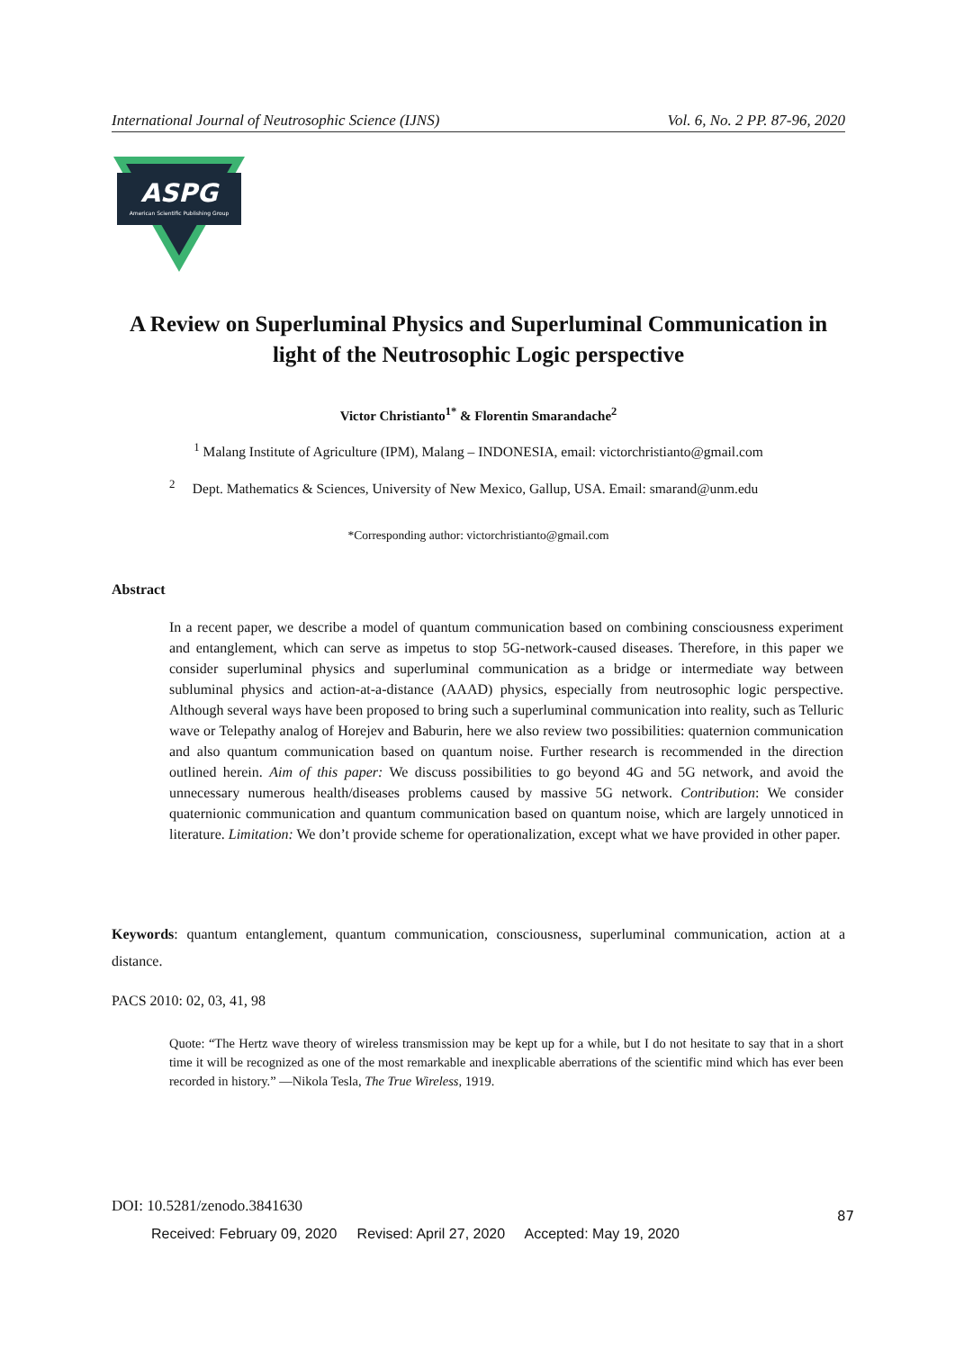International Journal of Neutrosophic Science (IJNS) Vol. 6, No. 2 PP. 87-96, 2020
ASPG
American Scientific Publishing Group
A Review on Superluminal Physics and Superluminal Communication in light of the Neutrosophic Logic perspective
Victor Christianto<sup>1*</sup> & Florentin Smarandache<sup>2</sup>
<sup>1</sup> Malang Institute of Agriculture (IPM), Malang – INDONESIA, email: victorchristianto@gmail.com
<sup>2</sup> Dept. Mathematics & Sciences, University of New Mexico, Gallup, USA. Email: smarand@unm.edu
*Corresponding author: victorchristianto@gmail.com
Abstract
In a recent paper, we describe a model of quantum communication based on combining consciousness experiment and entanglement, which can serve as impetus to stop 5G-network-caused diseases. Therefore, in this paper we consider superluminal physics and superluminal communication as a bridge or intermediate way between subluminal physics and action-at-a-distance (AAAD) physics, especially from neutrosophic logic perspective. Although several ways have been proposed to bring such a superluminal communication into reality, such as Telluric wave or Telepathy analog of Horejev and Baburin, here we also review two possibilities: quaternion communication and also quantum communication based on quantum noise. Further research is recommended in the direction outlined herein. Aim of this paper: We discuss possibilities to go beyond 4G and 5G network, and avoid the unnecessary numerous health/diseases problems caused by massive 5G network. Contribution: We consider quaternionic communication and quantum communication based on quantum noise, which are largely unnoticed in literature. Limitation: We don’t provide scheme for operationalization, except what we have provided in other paper.
Keywords: quantum entanglement, quantum communication, consciousness, superluminal communication, action at a distance.
PACS 2010: 02, 03, 41, 98
Quote: “The Hertz wave theory of wireless transmission may be kept up for a while, but I do not hesitate to say that in a short time it will be recognized as one of the most remarkable and inexplicable aberrations of the scientific mind which has ever been recorded in history.” —Nikola Tesla, The True Wireless, 1919.
DOI: 10.5281/zenodo.3841630
87
Received: February 09, 2020 Revised: April 27, 2020 Accepted: May 19, 2020